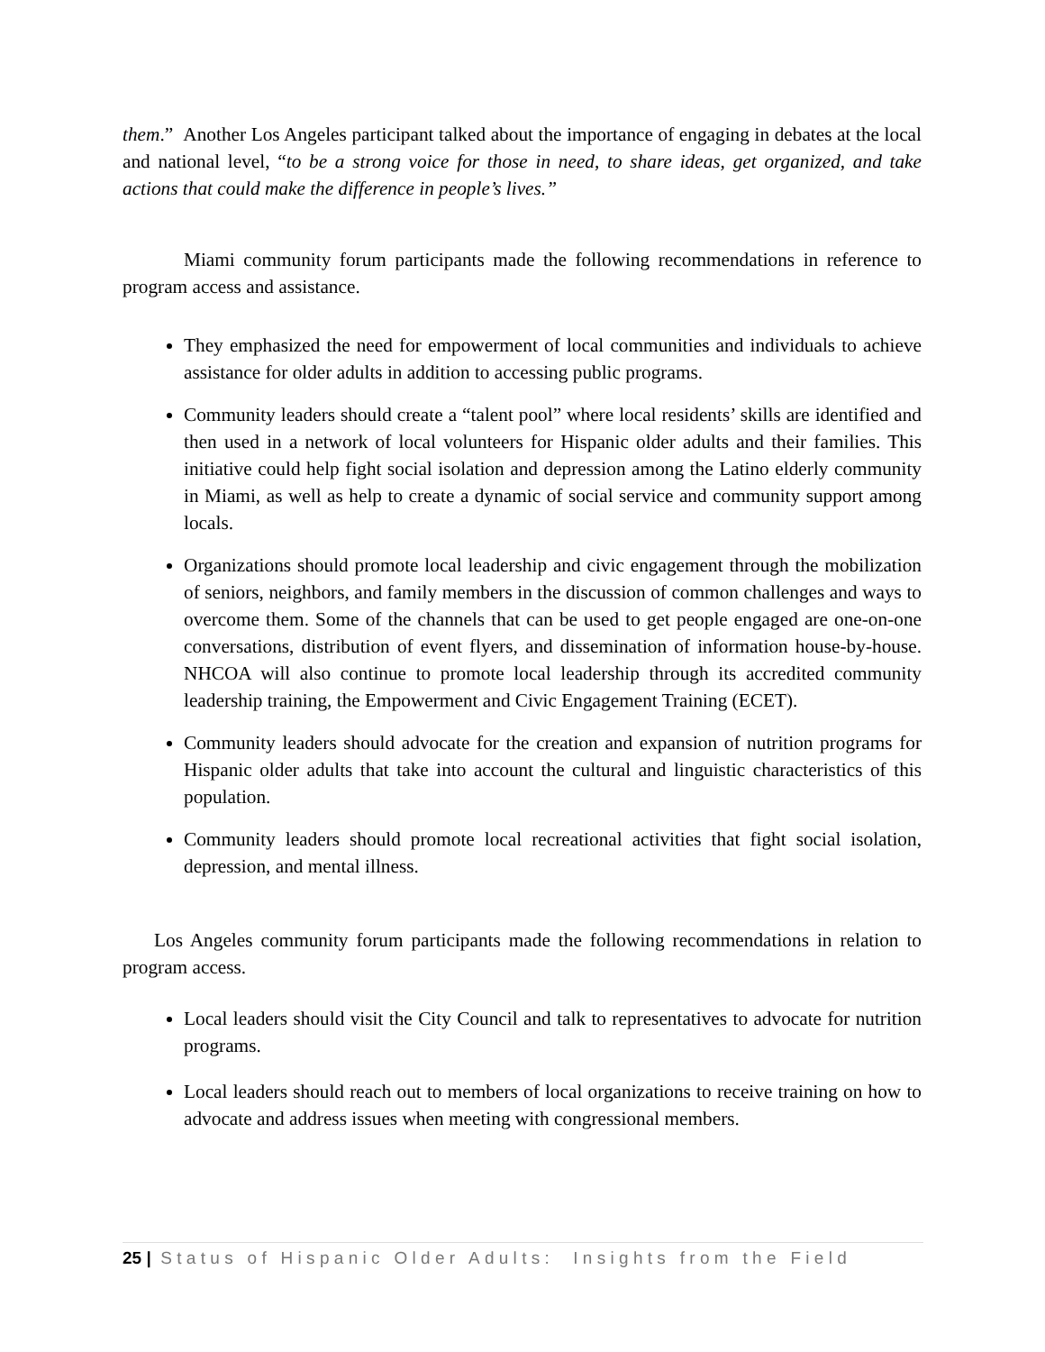them.” Another Los Angeles participant talked about the importance of engaging in debates at the local and national level, “to be a strong voice for those in need, to share ideas, get organized, and take actions that could make the difference in people’s lives.”
Miami community forum participants made the following recommendations in reference to program access and assistance.
They emphasized the need for empowerment of local communities and individuals to achieve assistance for older adults in addition to accessing public programs.
Community leaders should create a “talent pool” where local residents’ skills are identified and then used in a network of local volunteers for Hispanic older adults and their families. This initiative could help fight social isolation and depression among the Latino elderly community in Miami, as well as help to create a dynamic of social service and community support among locals.
Organizations should promote local leadership and civic engagement through the mobilization of seniors, neighbors, and family members in the discussion of common challenges and ways to overcome them. Some of the channels that can be used to get people engaged are one-on-one conversations, distribution of event flyers, and dissemination of information house-by-house. NHCOA will also continue to promote local leadership through its accredited community leadership training, the Empowerment and Civic Engagement Training (ECET).
Community leaders should advocate for the creation and expansion of nutrition programs for Hispanic older adults that take into account the cultural and linguistic characteristics of this population.
Community leaders should promote local recreational activities that fight social isolation, depression, and mental illness.
Los Angeles community forum participants made the following recommendations in relation to program access.
Local leaders should visit the City Council and talk to representatives to advocate for nutrition programs.
Local leaders should reach out to members of local organizations to receive training on how to advocate and address issues when meeting with congressional members.
25 | Status of Hispanic Older Adults: Insights from the Field